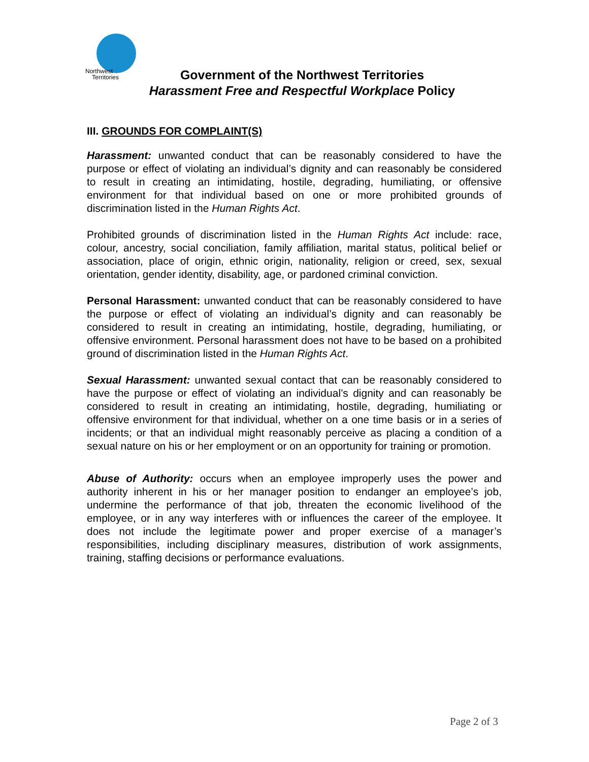Northwest
Territories
Government of the Northwest Territories
Harassment Free and Respectful Workplace Policy
III. GROUNDS FOR COMPLAINT(S)
Harassment: unwanted conduct that can be reasonably considered to have the purpose or effect of violating an individual’s dignity and can reasonably be considered to result in creating an intimidating, hostile, degrading, humiliating, or offensive environment for that individual based on one or more prohibited grounds of discrimination listed in the Human Rights Act.
Prohibited grounds of discrimination listed in the Human Rights Act include: race, colour, ancestry, social conciliation, family affiliation, marital status, political belief or association, place of origin, ethnic origin, nationality, religion or creed, sex, sexual orientation, gender identity, disability, age, or pardoned criminal conviction.
Personal Harassment: unwanted conduct that can be reasonably considered to have the purpose or effect of violating an individual’s dignity and can reasonably be considered to result in creating an intimidating, hostile, degrading, humiliating, or offensive environment. Personal harassment does not have to be based on a prohibited ground of discrimination listed in the Human Rights Act.
Sexual Harassment: unwanted sexual contact that can be reasonably considered to have the purpose or effect of violating an individual’s dignity and can reasonably be considered to result in creating an intimidating, hostile, degrading, humiliating or offensive environment for that individual, whether on a one time basis or in a series of incidents; or that an individual might reasonably perceive as placing a condition of a sexual nature on his or her employment or on an opportunity for training or promotion.
Abuse of Authority: occurs when an employee improperly uses the power and authority inherent in his or her manager position to endanger an employee’s job, undermine the performance of that job, threaten the economic livelihood of the employee, or in any way interferes with or influences the career of the employee. It does not include the legitimate power and proper exercise of a manager’s responsibilities, including disciplinary measures, distribution of work assignments, training, staffing decisions or performance evaluations.
Page 2 of 3